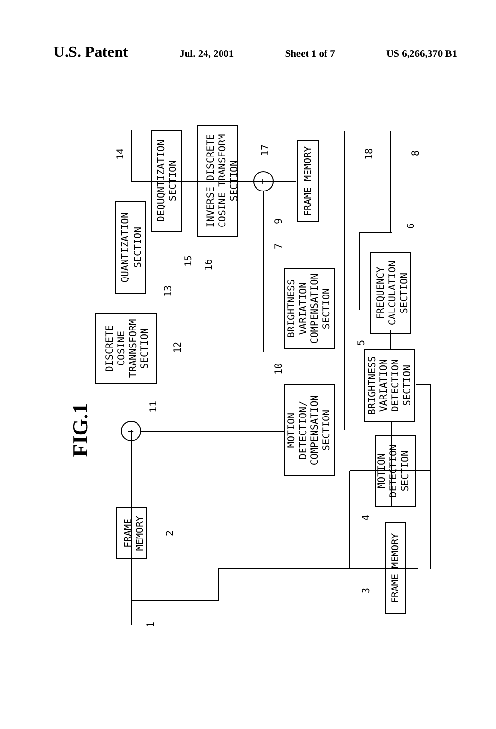U.S. Patent Jul. 24, 2001 Sheet 1 of 7 US 6,266,370 B1
FRAME
MEMORY
DISCRETE
COSINE
TRANNSFORM
SECTION
QUANTIZATION
SECTION
DEQUQNTIZATION
SECTION
INVERSE DISCRETE
COSINE TRANSFORM
SECTION
FRAME MEMORY
BRIGHTNESS
VARIATION
COMPENSATION
SECTION
MOTION
DETECTION/
COMPENSATION
SECTION
BRIGHTNESS
VARIATION
DETECTION
SECTION
FREQUENCY
CALCULATION
SECTION
MOTION
DETECTION
SECTION
FRAME MEMORY
FIG.1
1
2
3
4
5
6
7
8
9
10
11
12
13
14
15
16
17
18
+
−